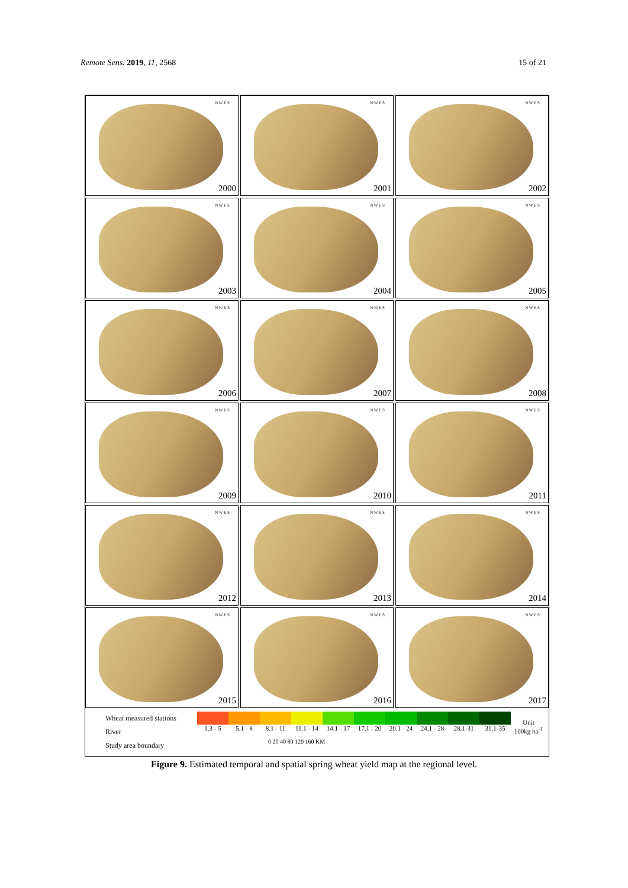Remote Sens. 2019, 11, 2568 15 of 21
N W E S
2000
N W E S
2001
N W E S
2002
N W E S
2003
N W E S
2004
N W E S
2005
N W E S
2006
N W E S
2007
N W E S
2008
N W E S
2009
N W E S
2010
N W E S
2011
N W E S
2012
N W E S
2013
N W E S
2014
N W E S
2015
N W E S
2016
N W E S
2017
Wheat measured stations
River
Study area boundary
1.3 - 5 5.1 - 8 8.1 - 11 11.1 - 14
14.1 - 17
17.1 - 20
20.1 - 24
24.1 - 28
28.1-31 31.1-35
Unit
100kg ha<sup>-1</sup>
0 20 40 80 120 160 KM
Figure 9. Estimated temporal and spatial spring wheat yield map at the regional level.